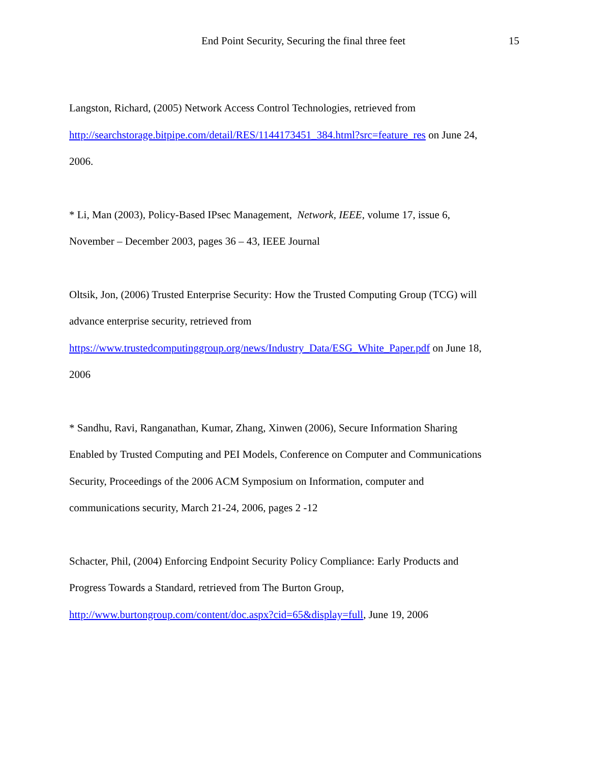End Point Security, Securing the final three feet 15
Langston, Richard, (2005) Network Access Control Technologies, retrieved from
http://searchstorage.bitpipe.com/detail/RES/1144173451_384.html?src=feature_res on June 24,
2006.
* Li, Man (2003), Policy-Based IPsec Management, Network, IEEE, volume 17, issue 6,
November – December 2003, pages 36 – 43, IEEE Journal
Oltsik, Jon, (2006) Trusted Enterprise Security: How the Trusted Computing Group (TCG) will
advance enterprise security, retrieved from
https://www.trustedcomputinggroup.org/news/Industry_Data/ESG_White_Paper.pdf on June 18,
2006
* Sandhu, Ravi, Ranganathan, Kumar, Zhang, Xinwen (2006), Secure Information Sharing
Enabled by Trusted Computing and PEI Models, Conference on Computer and Communications
Security, Proceedings of the 2006 ACM Symposium on Information, computer and
communications security, March 21-24, 2006, pages 2 -12
Schacter, Phil, (2004) Enforcing Endpoint Security Policy Compliance: Early Products and
Progress Towards a Standard, retrieved from The Burton Group,
http://www.burtongroup.com/content/doc.aspx?cid=65&display=full, June 19, 2006